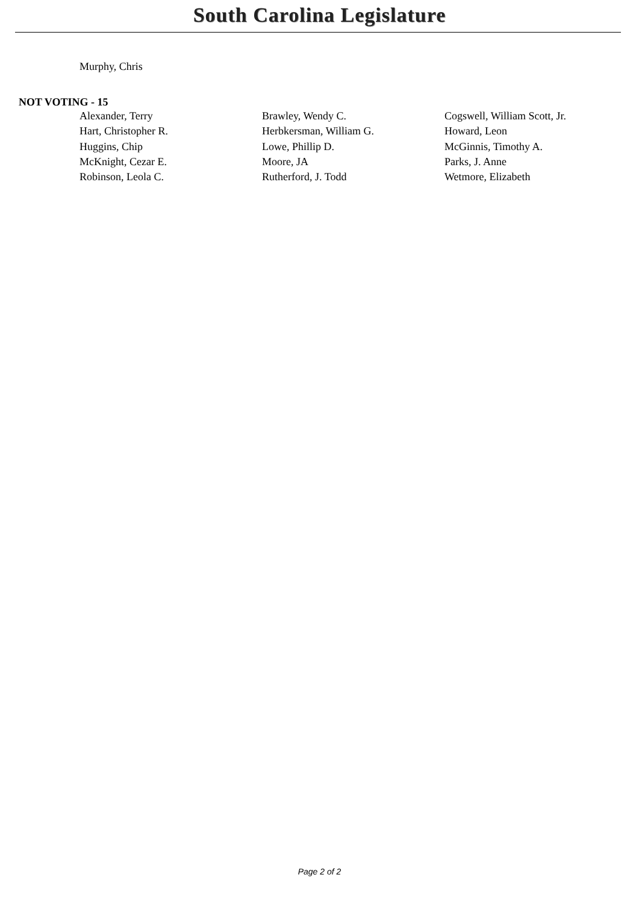South Carolina Legislature
Murphy, Chris
NOT VOTING - 15
Alexander, Terry
Brawley, Wendy C.
Cogswell, William Scott, Jr.
Hart, Christopher R.
Herbkersman, William G.
Howard, Leon
Huggins, Chip
Lowe, Phillip D.
McGinnis, Timothy A.
McKnight, Cezar E.
Moore, JA
Parks, J. Anne
Robinson, Leola C.
Rutherford, J. Todd
Wetmore, Elizabeth
Page 2 of 2